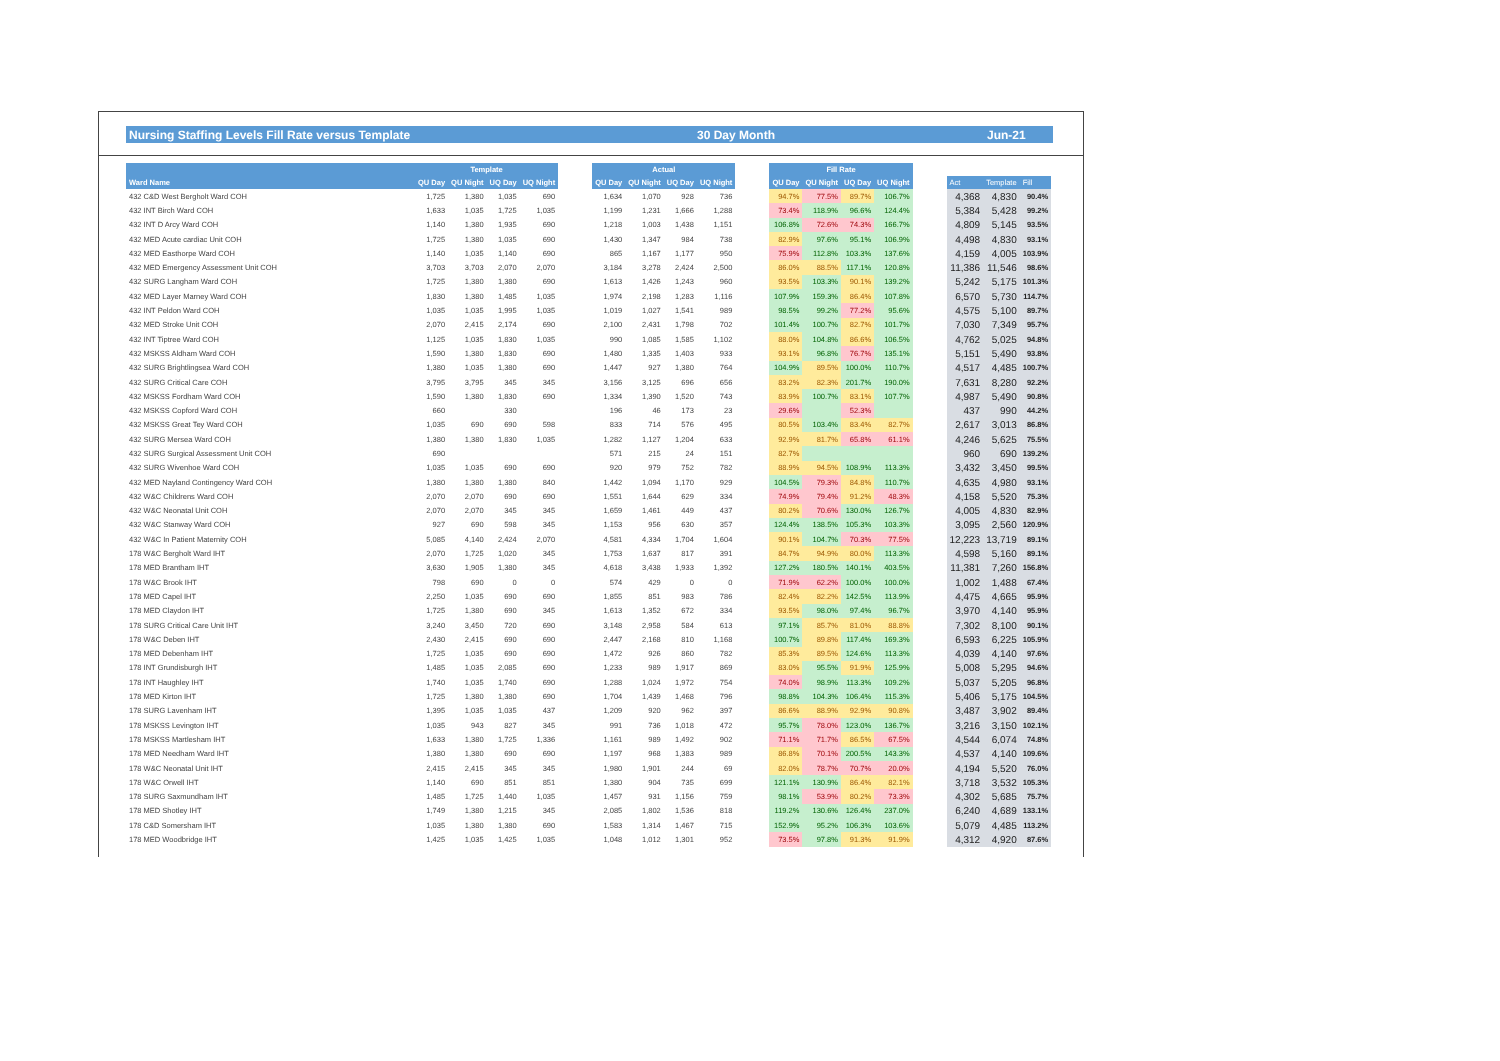Nursing Staffing Levels Fill Rate versus Template 30 Day Month Jun-21
| | Template | | | | | Actual | | | | | Fill Rate | | | | | | | |
| --- | --- | --- | --- | --- | --- | --- | --- | --- | --- | --- | --- | --- | --- | --- | --- | --- | --- | --- |
| Ward Name | QU Day | QU Night | UQ Day | UQ Night | | QU Day | QU Night | UQ Day | UQ Night | | QU Day | QU Night | UQ Day | UQ Night | | Act | Template | Fill |
| 432 C&D West Bergholt Ward COH | 1,725 | 1,380 | 1,035 | 690 | | 1,634 | 1,070 | 928 | 736 | | 94.7% | 77.5% | 89.7% | 106.7% | | 4,368 | 4,830 | 90.4% |
| 432 INT Birch Ward COH | 1,633 | 1,035 | 1,725 | 1,035 | | 1,199 | 1,231 | 1,666 | 1,288 | | 73.4% | 118.9% | 96.6% | 124.4% | | 5,384 | 5,428 | 99.2% |
| 432 INT D Arcy Ward COH | 1,140 | 1,380 | 1,935 | 690 | | 1,218 | 1,003 | 1,438 | 1,151 | | 106.8% | 72.6% | 74.3% | 166.7% | | 4,809 | 5,145 | 93.5% |
| 432 MED Acute cardiac Unit COH | 1,725 | 1,380 | 1,035 | 690 | | 1,430 | 1,347 | 984 | 738 | | 82.9% | 97.6% | 95.1% | 106.9% | | 4,498 | 4,830 | 93.1% |
| 432 MED Easthorpe Ward COH | 1,140 | 1,035 | 1,140 | 690 | | 865 | 1,167 | 1,177 | 950 | | 75.9% | 112.8% | 103.3% | 137.6% | | 4,159 | 4,005 | 103.9% |
| 432 MED Emergency Assessment Unit COH | 3,703 | 3,703 | 2,070 | 2,070 | | 3,184 | 3,278 | 2,424 | 2,500 | | 86.0% | 88.5% | 117.1% | 120.8% | | 11,386 | 11,546 | 98.6% |
| 432 SURG Langham Ward COH | 1,725 | 1,380 | 1,380 | 690 | | 1,613 | 1,426 | 1,243 | 960 | | 93.5% | 103.3% | 90.1% | 139.2% | | 5,242 | 5,175 | 101.3% |
| 432 MED Layer Marney Ward COH | 1,830 | 1,380 | 1,485 | 1,035 | | 1,974 | 2,198 | 1,283 | 1,116 | | 107.9% | 159.3% | 86.4% | 107.8% | | 6,570 | 5,730 | 114.7% |
| 432 INT Peldon Ward COH | 1,035 | 1,035 | 1,995 | 1,035 | | 1,019 | 1,027 | 1,541 | 989 | | 98.5% | 99.2% | 77.2% | 95.6% | | 4,575 | 5,100 | 89.7% |
| 432 MED Stroke Unit COH | 2,070 | 2,415 | 2,174 | 690 | | 2,100 | 2,431 | 1,798 | 702 | | 101.4% | 100.7% | 82.7% | 101.7% | | 7,030 | 7,349 | 95.7% |
| 432 INT Tiptree Ward COH | 1,125 | 1,035 | 1,830 | 1,035 | | 990 | 1,085 | 1,585 | 1,102 | | 88.0% | 104.8% | 86.6% | 106.5% | | 4,762 | 5,025 | 94.8% |
| 432 MSKSS Aldham Ward COH | 1,590 | 1,380 | 1,830 | 690 | | 1,480 | 1,335 | 1,403 | 933 | | 93.1% | 96.8% | 76.7% | 135.1% | | 5,151 | 5,490 | 93.8% |
| 432 SURG Brightlingsea Ward COH | 1,380 | 1,035 | 1,380 | 690 | | 1,447 | 927 | 1,380 | 764 | | 104.9% | 89.5% | 100.0% | 110.7% | | 4,517 | 4,485 | 100.7% |
| 432 SURG Critical Care COH | 3,795 | 3,795 | 345 | 345 | | 3,156 | 3,125 | 696 | 656 | | 83.2% | 82.3% | 201.7% | 190.0% | | 7,631 | 8,280 | 92.2% |
| 432 MSKSS Fordham Ward COH | 1,590 | 1,380 | 1,830 | 690 | | 1,334 | 1,390 | 1,520 | 743 | | 83.9% | 100.7% | 83.1% | 107.7% | | 4,987 | 5,490 | 90.8% |
| 432 MSKSS Copford Ward COH | 660 | | 330 | | | 196 | 46 | 173 | 23 | | 29.6% | | 52.3% | | | 437 | 990 | 44.2% |
| 432 MSKSS Great Tey Ward COH | 1,035 | 690 | 690 | 598 | | 833 | 714 | 576 | 495 | | 80.5% | 103.4% | 83.4% | 82.7% | | 2,617 | 3,013 | 86.8% |
| 432 SURG Mersea Ward COH | 1,380 | 1,380 | 1,830 | 1,035 | | 1,282 | 1,127 | 1,204 | 633 | | 92.9% | 81.7% | 65.8% | 61.1% | | 4,246 | 5,625 | 75.5% |
| 432 SURG Surgical Assessment Unit COH | 690 | | | | | 571 | 215 | 24 | 151 | | 82.7% | | | | | 960 | 690 | 139.2% |
| 432 SURG Wivenhoe Ward COH | 1,035 | 1,035 | 690 | 690 | | 920 | 979 | 752 | 782 | | 88.9% | 94.5% | 108.9% | 113.3% | | 3,432 | 3,450 | 99.5% |
| 432 MED Nayland Contingency Ward COH | 1,380 | 1,380 | 1,380 | 840 | | 1,442 | 1,094 | 1,170 | 929 | | 104.5% | 79.3% | 84.8% | 110.7% | | 4,635 | 4,980 | 93.1% |
| 432 W&C Childrens Ward COH | 2,070 | 2,070 | 690 | 690 | | 1,551 | 1,644 | 629 | 334 | | 74.9% | 79.4% | 91.2% | 48.3% | | 4,158 | 5,520 | 75.3% |
| 432 W&C Neonatal Unit COH | 2,070 | 2,070 | 345 | 345 | | 1,659 | 1,461 | 449 | 437 | | 80.2% | 70.6% | 130.0% | 126.7% | | 4,005 | 4,830 | 82.9% |
| 432 W&C Stanway Ward COH | 927 | 690 | 598 | 345 | | 1,153 | 956 | 630 | 357 | | 124.4% | 138.5% | 105.3% | 103.3% | | 3,095 | 2,560 | 120.9% |
| 432 W&C In Patient Maternity COH | 5,085 | 4,140 | 2,424 | 2,070 | | 4,581 | 4,334 | 1,704 | 1,604 | | 90.1% | 104.7% | 70.3% | 77.5% | | 12,223 | 13,719 | 89.1% |
| 178 W&C Bergholt Ward IHT | 2,070 | 1,725 | 1,020 | 345 | | 1,753 | 1,637 | 817 | 391 | | 84.7% | 94.9% | 80.0% | 113.3% | | 4,598 | 5,160 | 89.1% |
| 178 MED Brantham IHT | 3,630 | 1,905 | 1,380 | 345 | | 4,618 | 3,438 | 1,933 | 1,392 | | 127.2% | 180.5% | 140.1% | 403.5% | | 11,381 | 7,260 | 156.8% |
| 178 W&C Brook IHT | 798 | 690 | 0 | 0 | | 574 | 429 | 0 | 0 | | 71.9% | 62.2% | 100.0% | 100.0% | | 1,002 | 1,488 | 67.4% |
| 178 MED Capel IHT | 2,250 | 1,035 | 690 | 690 | | 1,855 | 851 | 983 | 786 | | 82.4% | 82.2% | 142.5% | 113.9% | | 4,475 | 4,665 | 95.9% |
| 178 MED Claydon IHT | 1,725 | 1,380 | 690 | 345 | | 1,613 | 1,352 | 672 | 334 | | 93.5% | 98.0% | 97.4% | 96.7% | | 3,970 | 4,140 | 95.9% |
| 178 SURG Critical Care Unit IHT | 3,240 | 3,450 | 720 | 690 | | 3,148 | 2,958 | 584 | 613 | | 97.1% | 85.7% | 81.0% | 88.8% | | 7,302 | 8,100 | 90.1% |
| 178 W&C Deben IHT | 2,430 | 2,415 | 690 | 690 | | 2,447 | 2,168 | 810 | 1,168 | | 100.7% | 89.8% | 117.4% | 169.3% | | 6,593 | 6,225 | 105.9% |
| 178 MED Debenham IHT | 1,725 | 1,035 | 690 | 690 | | 1,472 | 926 | 860 | 782 | | 85.3% | 89.5% | 124.6% | 113.3% | | 4,039 | 4,140 | 97.6% |
| 178 INT Grundisburgh IHT | 1,485 | 1,035 | 2,085 | 690 | | 1,233 | 989 | 1,917 | 869 | | 83.0% | 95.5% | 91.9% | 125.9% | | 5,008 | 5,295 | 94.6% |
| 178 INT Haughley IHT | 1,740 | 1,035 | 1,740 | 690 | | 1,288 | 1,024 | 1,972 | 754 | | 74.0% | 98.9% | 113.3% | 109.2% | | 5,037 | 5,205 | 96.8% |
| 178 MED Kirton IHT | 1,725 | 1,380 | 1,380 | 690 | | 1,704 | 1,439 | 1,468 | 796 | | 98.8% | 104.3% | 106.4% | 115.3% | | 5,406 | 5,175 | 104.5% |
| 178 SURG Lavenham IHT | 1,395 | 1,035 | 1,035 | 437 | | 1,209 | 920 | 962 | 397 | | 86.6% | 88.9% | 92.9% | 90.8% | | 3,487 | 3,902 | 89.4% |
| 178 MSKSS Levington IHT | 1,035 | 943 | 827 | 345 | | 991 | 736 | 1,018 | 472 | | 95.7% | 78.0% | 123.0% | 136.7% | | 3,216 | 3,150 | 102.1% |
| 178 MSKSS Martlesham IHT | 1,633 | 1,380 | 1,725 | 1,336 | | 1,161 | 989 | 1,492 | 902 | | 71.1% | 71.7% | 86.5% | 67.5% | | 4,544 | 6,074 | 74.8% |
| 178 MED Needham Ward IHT | 1,380 | 1,380 | 690 | 690 | | 1,197 | 968 | 1,383 | 989 | | 86.8% | 70.1% | 200.5% | 143.3% | | 4,537 | 4,140 | 109.6% |
| 178 W&C Neonatal Unit IHT | 2,415 | 2,415 | 345 | 345 | | 1,980 | 1,901 | 244 | 69 | | 82.0% | 78.7% | 70.7% | 20.0% | | 4,194 | 5,520 | 76.0% |
| 178 W&C Orwell IHT | 1,140 | 690 | 851 | 851 | | 1,380 | 904 | 735 | 699 | | 121.1% | 130.9% | 86.4% | 82.1% | | 3,718 | 3,532 | 105.3% |
| 178 SURG Saxmundham IHT | 1,485 | 1,725 | 1,440 | 1,035 | | 1,457 | 931 | 1,156 | 759 | | 98.1% | 53.9% | 80.2% | 73.3% | | 4,302 | 5,685 | 75.7% |
| 178 MED Shotley IHT | 1,749 | 1,380 | 1,215 | 345 | | 2,085 | 1,802 | 1,536 | 818 | | 119.2% | 130.6% | 126.4% | 237.0% | | 6,240 | 4,689 | 133.1% |
| 178 C&D Somersham IHT | 1,035 | 1,380 | 1,380 | 690 | | 1,583 | 1,314 | 1,467 | 715 | | 152.9% | 95.2% | 106.3% | 103.6% | | 5,079 | 4,485 | 113.2% |
| 178 MED Woodbridge IHT | 1,425 | 1,035 | 1,425 | 1,035 | | 1,048 | 1,012 | 1,301 | 952 | | 73.5% | 97.8% | 91.3% | 91.9% | | 4,312 | 4,920 | 87.6% |